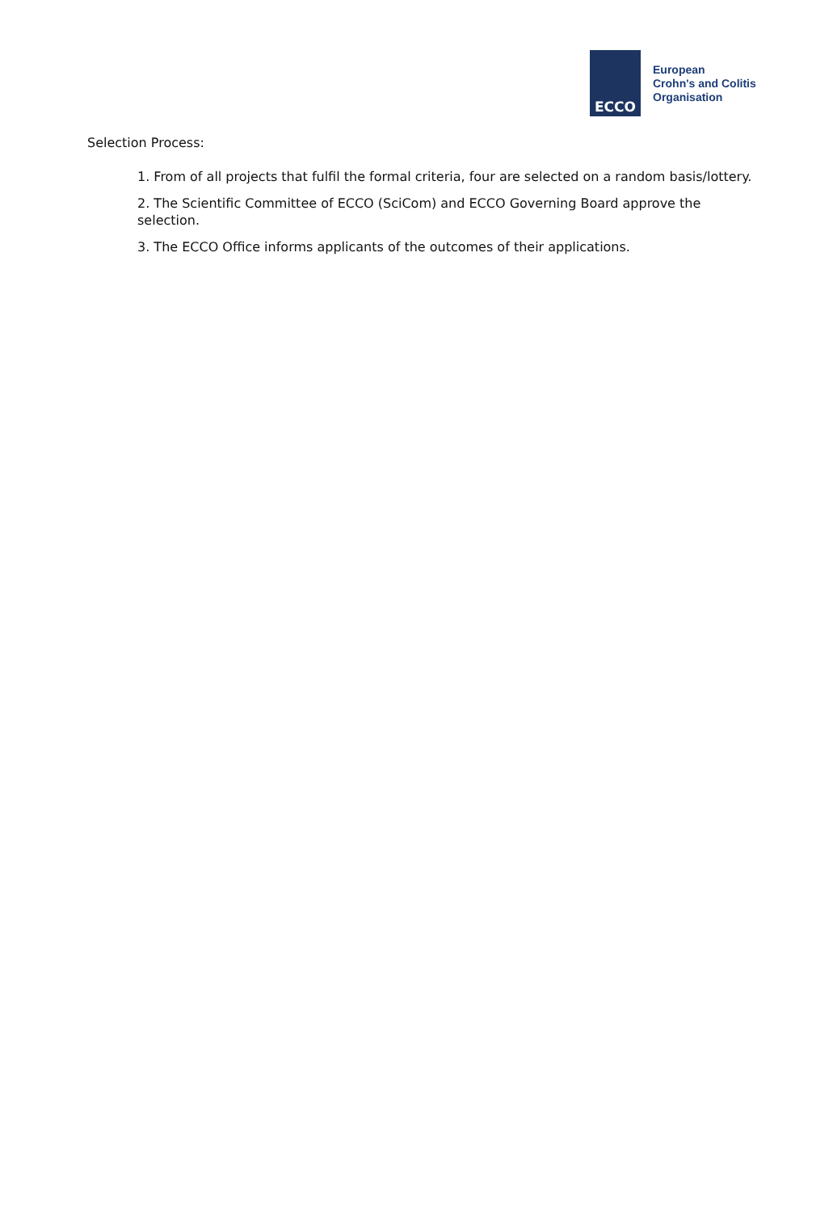ECCO
European
Crohn's and Colitis
Organisation
Selection Process:
1. From of all projects that fulfil the formal criteria, four are selected on a random basis/lottery.
2. The Scientific Committee of ECCO (SciCom) and ECCO Governing Board approve the selection.
3. The ECCO Office informs applicants of the outcomes of their applications.